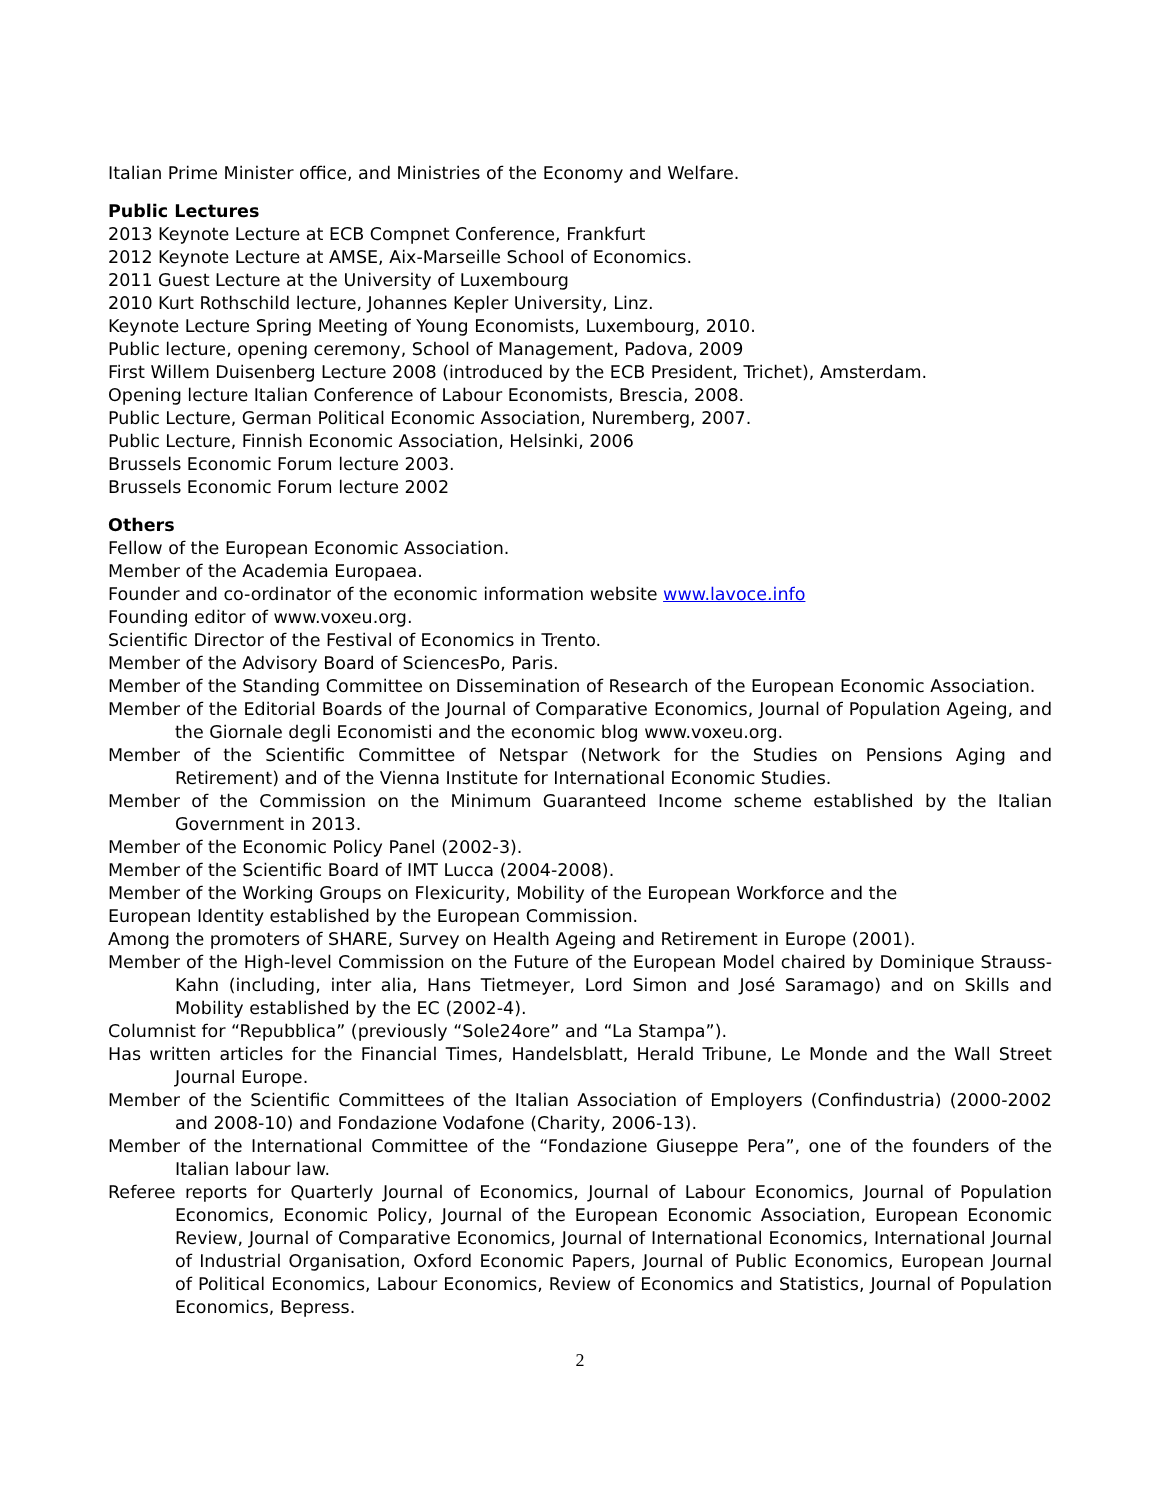Italian Prime Minister office, and Ministries of the Economy and Welfare.
Public Lectures
2013 Keynote Lecture at ECB Compnet Conference, Frankfurt
2012 Keynote Lecture at AMSE, Aix-Marseille School of Economics.
2011 Guest Lecture at the University of Luxembourg
2010 Kurt Rothschild lecture, Johannes Kepler University, Linz.
Keynote Lecture Spring Meeting of Young Economists, Luxembourg, 2010.
Public lecture, opening ceremony, School of Management, Padova, 2009
First Willem Duisenberg Lecture 2008 (introduced by the ECB President, Trichet), Amsterdam.
Opening lecture Italian Conference of Labour Economists, Brescia, 2008.
Public Lecture, German Political Economic Association, Nuremberg, 2007.
Public Lecture, Finnish Economic Association, Helsinki, 2006
Brussels Economic Forum lecture 2003.
Brussels Economic Forum lecture 2002
Others
Fellow of the European Economic Association.
Member of the Academia Europaea.
Founder and co-ordinator of the economic information website www.lavoce.info
Founding editor of www.voxeu.org.
Scientific Director of the Festival of Economics in Trento.
Member of the Advisory Board of SciencesPo, Paris.
Member of the Standing Committee on Dissemination of Research of the European Economic Association.
Member of the Editorial Boards of the Journal of Comparative Economics, Journal of Population Ageing, and the Giornale degli Economisti and the economic blog www.voxeu.org.
Member of the Scientific Committee of Netspar (Network for the Studies on Pensions Aging and Retirement) and of the Vienna Institute for International Economic Studies.
Member of the Commission on the Minimum Guaranteed Income scheme established by the Italian Government in 2013.
Member of the Economic Policy Panel (2002-3).
Member of the Scientific Board of IMT Lucca (2004-2008).
Member of the Working Groups on Flexicurity, Mobility of the European Workforce and the
European Identity established by the European Commission.
Among the promoters of SHARE, Survey on Health Ageing and Retirement in Europe (2001).
Member of the High-level Commission on the Future of the European Model chaired by Dominique Strauss-Kahn (including, inter alia, Hans Tietmeyer, Lord Simon and José Saramago) and on Skills and Mobility established by the EC (2002-4).
Columnist for “Repubblica” (previously “Sole24ore” and “La Stampa”).
Has written articles for the Financial Times, Handelsblatt, Herald Tribune, Le Monde and the Wall Street Journal Europe.
Member of the Scientific Committees of the Italian Association of Employers (Confindustria) (2000-2002 and 2008-10) and Fondazione Vodafone (Charity, 2006-13).
Member of the International Committee of the “Fondazione Giuseppe Pera”, one of the founders of the Italian labour law.
Referee reports for Quarterly Journal of Economics, Journal of Labour Economics, Journal of Population Economics, Economic Policy, Journal of the European Economic Association, European Economic Review, Journal of Comparative Economics, Journal of International Economics, International Journal of Industrial Organisation, Oxford Economic Papers, Journal of Public Economics, European Journal of Political Economics, Labour Economics, Review of Economics and Statistics, Journal of Population Economics, Bepress.
2